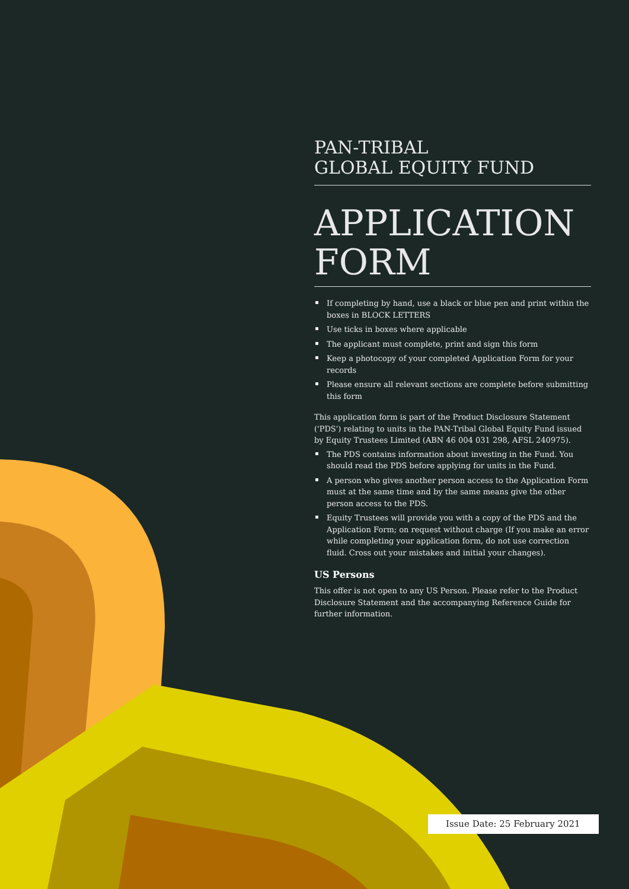PAN-TRIBAL
GLOBAL EQUITY FUND
APPLICATION
FORM
If completing by hand, use a black or blue pen and print within the boxes in BLOCK LETTERS
Use ticks in boxes where applicable
The applicant must complete, print and sign this form
Keep a photocopy of your completed Application Form for your records
Please ensure all relevant sections are complete before submitting this form
This application form is part of the Product Disclosure Statement ('PDS') relating to units in the PAN-Tribal Global Equity Fund issued by Equity Trustees Limited (ABN 46 004 031 298, AFSL 240975).
The PDS contains information about investing in the Fund. You should read the PDS before applying for units in the Fund.
A person who gives another person access to the Application Form must at the same time and by the same means give the other person access to the PDS.
Equity Trustees will provide you with a copy of the PDS and the Application Form; on request without charge (If you make an error while completing your application form, do not use correction fluid. Cross out your mistakes and initial your changes).
US Persons
This offer is not open to any US Person. Please refer to the Product Disclosure Statement and the accompanying Reference Guide for further information.
Issue Date: 25 February 2021